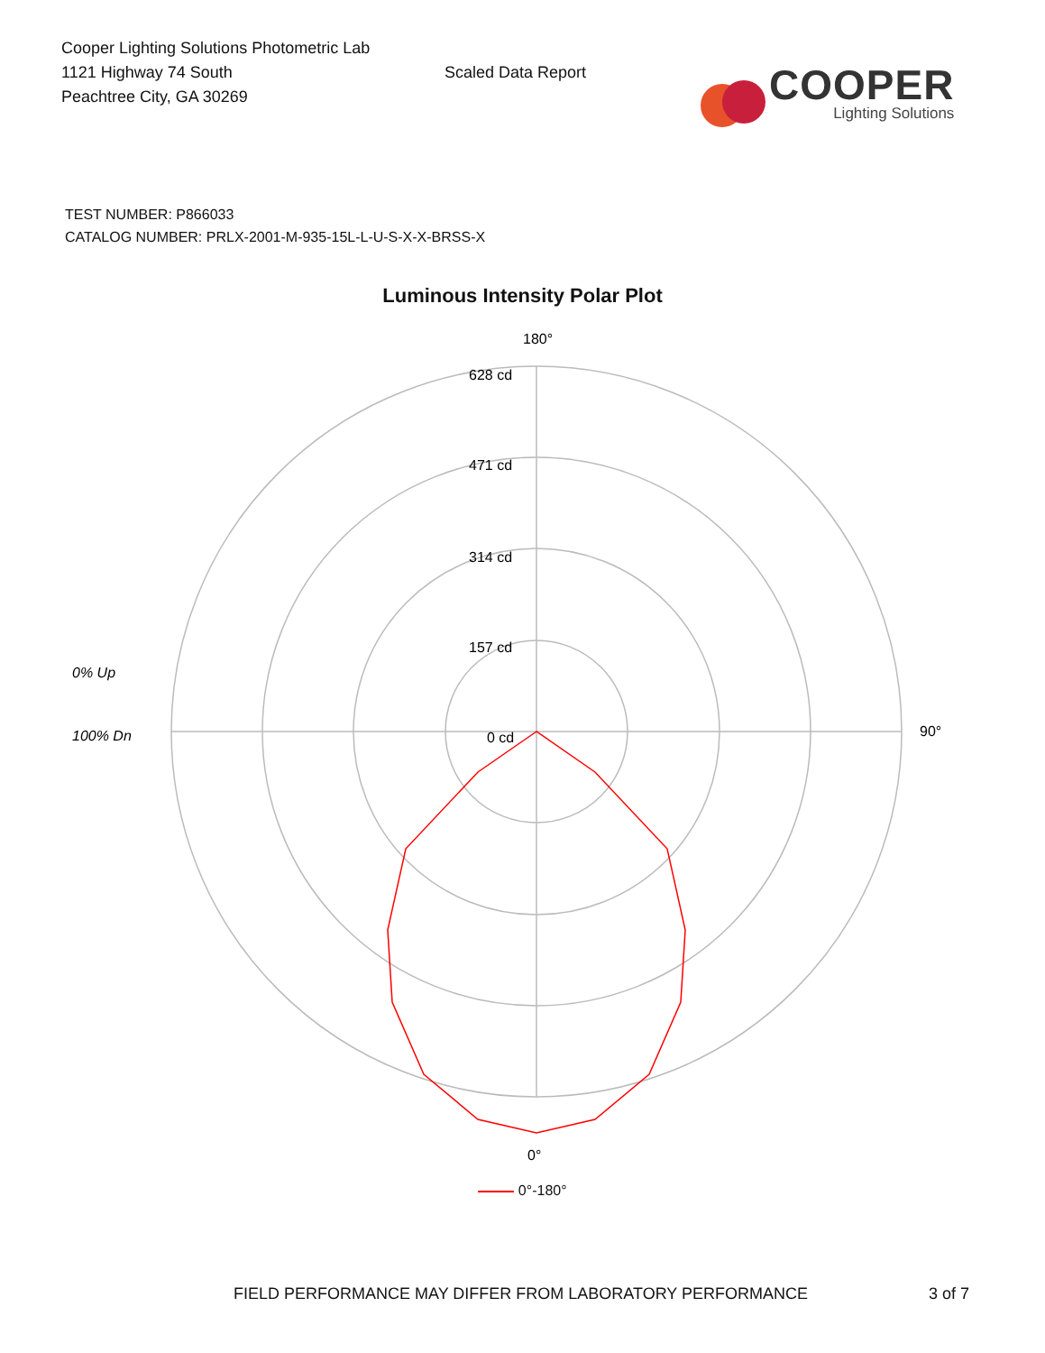Cooper Lighting Solutions Photometric Lab
1121 Highway 74 South
Peachtree City, GA 30269
Scaled Data Report
COOPER
Lighting Solutions
TEST NUMBER: P866033
CATALOG NUMBER: PRLX-2001-M-935-15L-L-U-S-X-X-BRSS-X
Luminous Intensity Polar Plot
180°
628 cd
471 cd
314 cd
157 cd
0 cd
90°
0°
0% Up
100% Dn
0°-180°
FIELD PERFORMANCE MAY DIFFER FROM LABORATORY PERFORMANCE 3 of 7